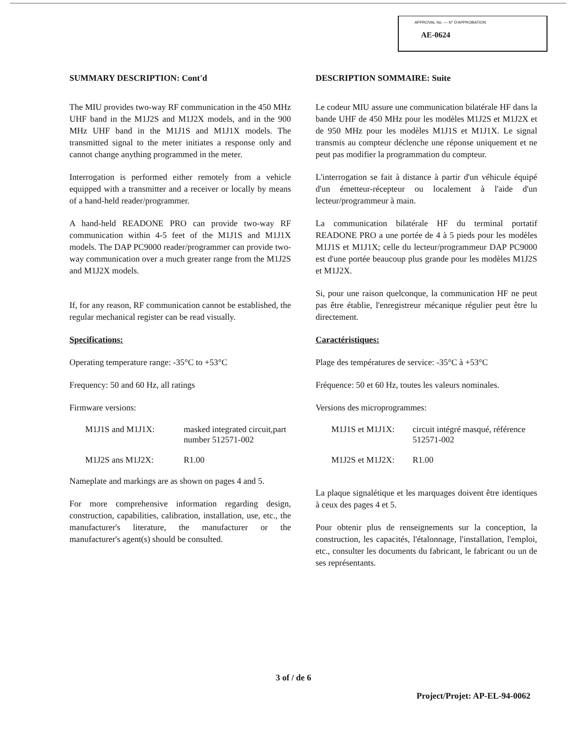APPROVAL No. — N° D'APPROBATION
AE-0624
SUMMARY DESCRIPTION: Cont'd
The MIU provides two-way RF communication in the 450 MHz UHF band in the M1J2S and M1J2X models, and in the 900 MHz UHF band in the M1J1S and M1J1X models. The transmitted signal to the meter initiates a response only and cannot change anything programmed in the meter.
Interrogation is performed either remotely from a vehicle equipped with a transmitter and a receiver or locally by means of a hand-held reader/programmer.
A hand-held READONE PRO can provide two-way RF communication within 4-5 feet of the M1J1S and M1J1X models. The DAP PC9000 reader/programmer can provide two-way communication over a much greater range from the M1J2S and M1J2X models.
If, for any reason, RF communication cannot be established, the regular mechanical register can be read visually.
Specifications:
Operating temperature range: -35°C to +53°C
Frequency: 50 and 60 Hz, all ratings
Firmware versions:
M1J1S and M1J1X: masked integrated circuit,part number 512571-002
M1J2S ans M1J2X: R1.00
Nameplate and markings are as shown on pages 4 and 5.
For more comprehensive information regarding design, construction, capabilities, calibration, installation, use, etc., the manufacturer's literature, the manufacturer or the manufacturer's agent(s) should be consulted.
DESCRIPTION SOMMAIRE: Suite
Le codeur MIU assure une communication bilatérale HF dans la bande UHF de 450 MHz pour les modèles M1J2S et M1J2X et de 950 MHz pour les modèles M1J1S et M1J1X. Le signal transmis au compteur déclenche une réponse uniquement et ne peut pas modifier la programmation du compteur.
L'interrogation se fait à distance à partir d'un véhicule équipé d'un émetteur-récepteur ou localement à l'aide d'un lecteur/programmeur à main.
La communication bilatérale HF du terminal portatif READONE PRO a une portée de 4 à 5 pieds pour les modèles M1J1S et M1J1X; celle du lecteur/programmeur DAP PC9000 est d'une portée beaucoup plus grande pour les modèles M1J2S et M1J2X.
Si, pour une raison quelconque, la communication HF ne peut pas être établie, l'enregistreur mécanique régulier peut être lu directement.
Caractéristiques:
Plage des températures de service: -35°C à +53°C
Fréquence: 50 et 60 Hz, toutes les valeurs nominales.
Versions des microprogrammes:
M1J1S et M1J1X: circuit intégré masqué, référence 512571-002
M1J2S et M1J2X: R1.00
La plaque signalétique et les marquages doivent être identiques à ceux des pages 4 et 5.
Pour obtenir plus de renseignements sur la conception, la construction, les capacités, l'étalonnage, l'installation, l'emploi, etc., consulter les documents du fabricant, le fabricant ou un de ses représentants.
3 of / de 6
Project/Projet: AP-EL-94-0062